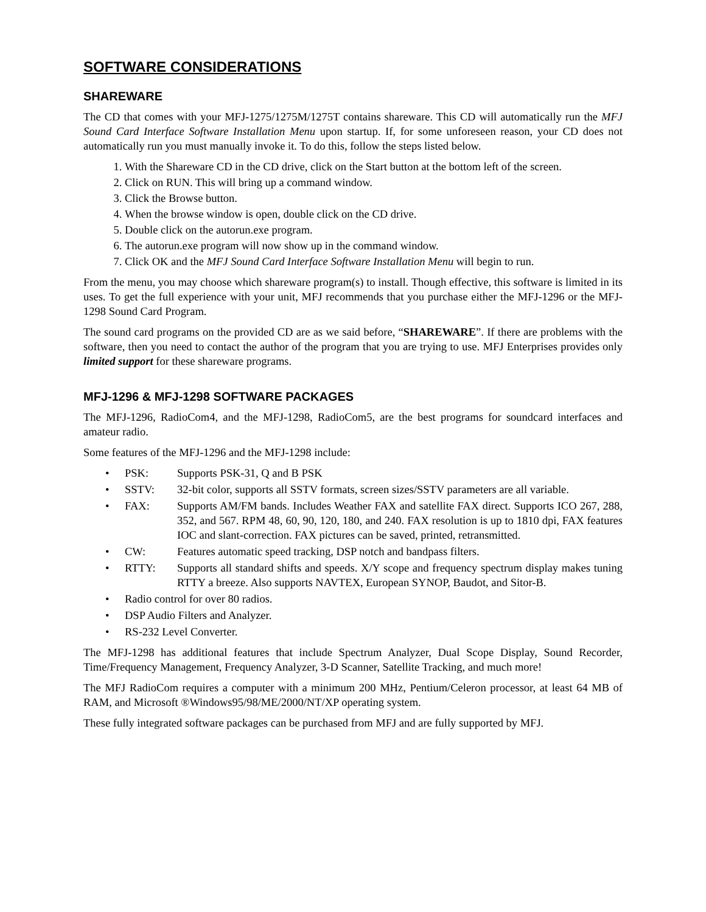SOFTWARE CONSIDERATIONS
SHAREWARE
The CD that comes with your MFJ-1275/1275M/1275T contains shareware. This CD will automatically run the MFJ Sound Card Interface Software Installation Menu upon startup. If, for some unforeseen reason, your CD does not automatically run you must manually invoke it. To do this, follow the steps listed below.
1. With the Shareware CD in the CD drive, click on the Start button at the bottom left of the screen.
2. Click on RUN. This will bring up a command window.
3. Click the Browse button.
4. When the browse window is open, double click on the CD drive.
5. Double click on the autorun.exe program.
6. The autorun.exe program will now show up in the command window.
7. Click OK and the MFJ Sound Card Interface Software Installation Menu will begin to run.
From the menu, you may choose which shareware program(s) to install. Though effective, this software is limited in its uses. To get the full experience with your unit, MFJ recommends that you purchase either the MFJ-1296 or the MFJ-1298 Sound Card Program.
The sound card programs on the provided CD are as we said before, “SHAREWARE”. If there are problems with the software, then you need to contact the author of the program that you are trying to use. MFJ Enterprises provides only limited support for these shareware programs.
MFJ-1296 & MFJ-1298 SOFTWARE PACKAGES
The MFJ-1296, RadioCom4, and the MFJ-1298, RadioCom5, are the best programs for soundcard interfaces and amateur radio.
Some features of the MFJ-1296 and the MFJ-1298 include:
• PSK: Supports PSK-31, Q and B PSK
• SSTV: 32-bit color, supports all SSTV formats, screen sizes/SSTV parameters are all variable.
• FAX: Supports AM/FM bands. Includes Weather FAX and satellite FAX direct. Supports ICO 267, 288, 352, and 567. RPM 48, 60, 90, 120, 180, and 240. FAX resolution is up to 1810 dpi, FAX features IOC and slant-correction. FAX pictures can be saved, printed, retransmitted.
• CW: Features automatic speed tracking, DSP notch and bandpass filters.
• RTTY: Supports all standard shifts and speeds. X/Y scope and frequency spectrum display makes tuning RTTY a breeze. Also supports NAVTEX, European SYNOP, Baudot, and Sitor-B.
• Radio control for over 80 radios.
• DSP Audio Filters and Analyzer.
• RS-232 Level Converter.
The MFJ-1298 has additional features that include Spectrum Analyzer, Dual Scope Display, Sound Recorder, Time/Frequency Management, Frequency Analyzer, 3-D Scanner, Satellite Tracking, and much more!
The MFJ RadioCom requires a computer with a minimum 200 MHz, Pentium/Celeron processor, at least 64 MB of RAM, and Microsoft ®Windows95/98/ME/2000/NT/XP operating system.
These fully integrated software packages can be purchased from MFJ and are fully supported by MFJ.